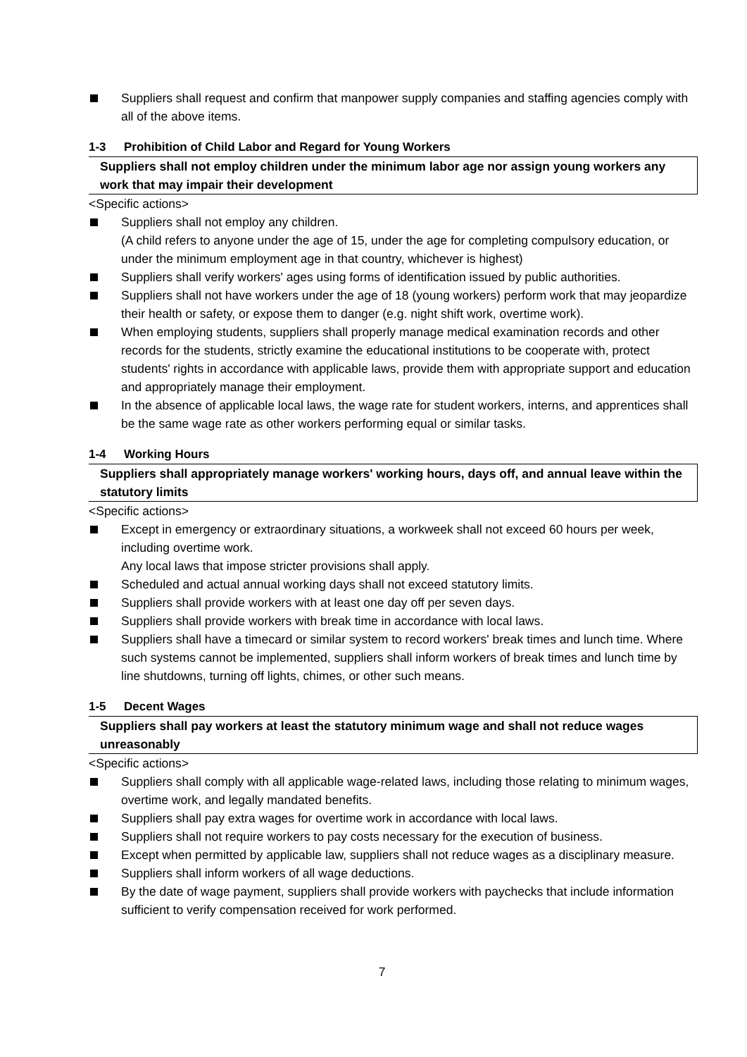Suppliers shall request and confirm that manpower supply companies and staffing agencies comply with all of the above items.
1-3 Prohibition of Child Labor and Regard for Young Workers
Suppliers shall not employ children under the minimum labor age nor assign young workers any work that may impair their development
<Specific actions>
Suppliers shall not employ any children.
(A child refers to anyone under the age of 15, under the age for completing compulsory education, or under the minimum employment age in that country, whichever is highest)
Suppliers shall verify workers' ages using forms of identification issued by public authorities.
Suppliers shall not have workers under the age of 18 (young workers) perform work that may jeopardize their health or safety, or expose them to danger (e.g. night shift work, overtime work).
When employing students, suppliers shall properly manage medical examination records and other records for the students, strictly examine the educational institutions to be cooperate with, protect students' rights in accordance with applicable laws, provide them with appropriate support and education and appropriately manage their employment.
In the absence of applicable local laws, the wage rate for student workers, interns, and apprentices shall be the same wage rate as other workers performing equal or similar tasks.
1-4 Working Hours
Suppliers shall appropriately manage workers' working hours, days off, and annual leave within the statutory limits
<Specific actions>
Except in emergency or extraordinary situations, a workweek shall not exceed 60 hours per week, including overtime work.
Any local laws that impose stricter provisions shall apply.
Scheduled and actual annual working days shall not exceed statutory limits.
Suppliers shall provide workers with at least one day off per seven days.
Suppliers shall provide workers with break time in accordance with local laws.
Suppliers shall have a timecard or similar system to record workers' break times and lunch time. Where such systems cannot be implemented, suppliers shall inform workers of break times and lunch time by line shutdowns, turning off lights, chimes, or other such means.
1-5 Decent Wages
Suppliers shall pay workers at least the statutory minimum wage and shall not reduce wages unreasonably
<Specific actions>
Suppliers shall comply with all applicable wage-related laws, including those relating to minimum wages, overtime work, and legally mandated benefits.
Suppliers shall pay extra wages for overtime work in accordance with local laws.
Suppliers shall not require workers to pay costs necessary for the execution of business.
Except when permitted by applicable law, suppliers shall not reduce wages as a disciplinary measure.
Suppliers shall inform workers of all wage deductions.
By the date of wage payment, suppliers shall provide workers with paychecks that include information sufficient to verify compensation received for work performed.
7